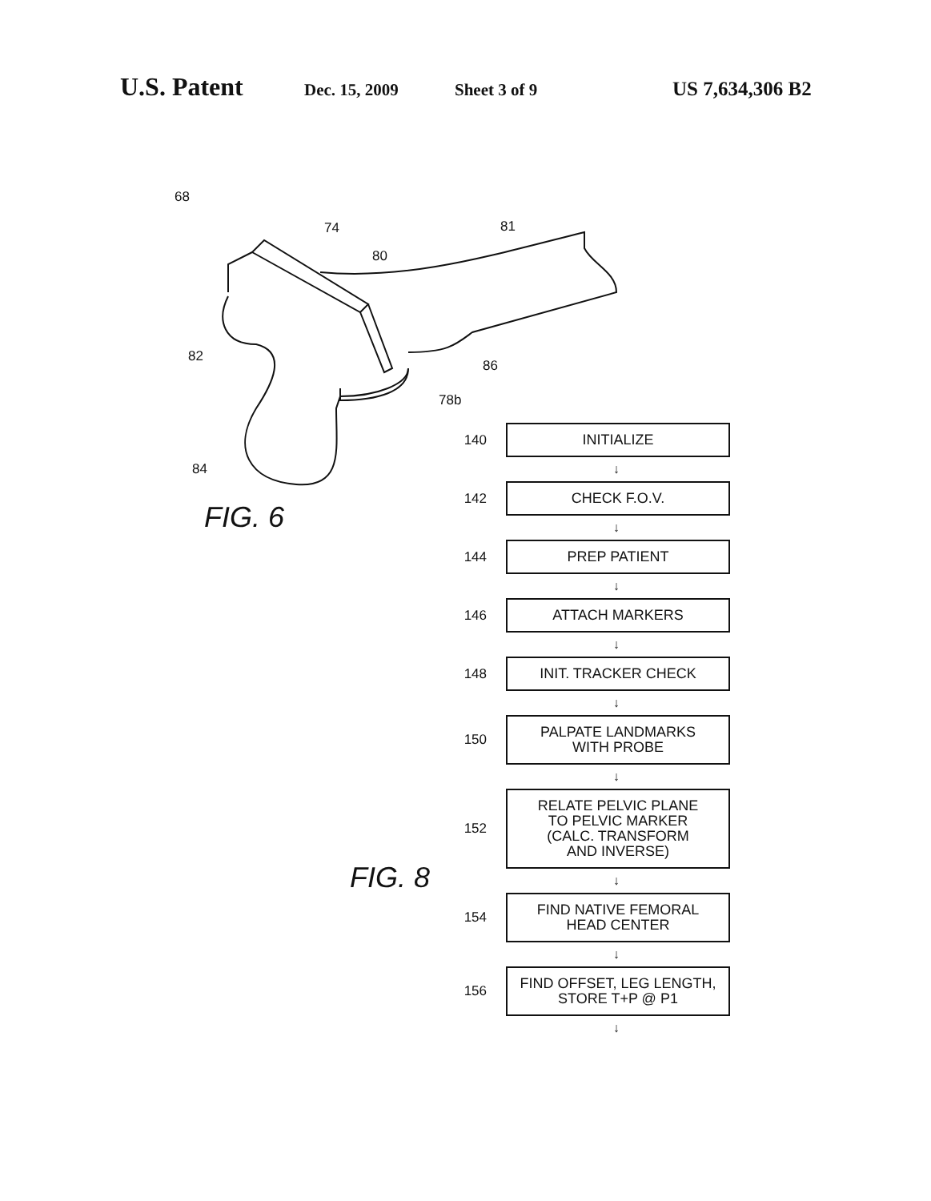U.S. Patent Dec. 15, 2009 Sheet 3 of 9 US 7,634,306 B2
68
74
80
81
82
86
78b
84
FIG. 6
FIG. 8
140
INITIALIZE
↓
142
CHECK F.O.V.
↓
144
PREP PATIENT
↓
146
ATTACH MARKERS
↓
148
INIT. TRACKER CHECK
↓
150
PALPATE LANDMARKS
WITH PROBE
↓
152
RELATE PELVIC PLANE
TO PELVIC MARKER
(CALC. TRANSFORM
AND INVERSE)
↓
154
FIND NATIVE FEMORAL
HEAD CENTER
↓
156
FIND OFFSET, LEG LENGTH,
STORE T+P @ P1
↓